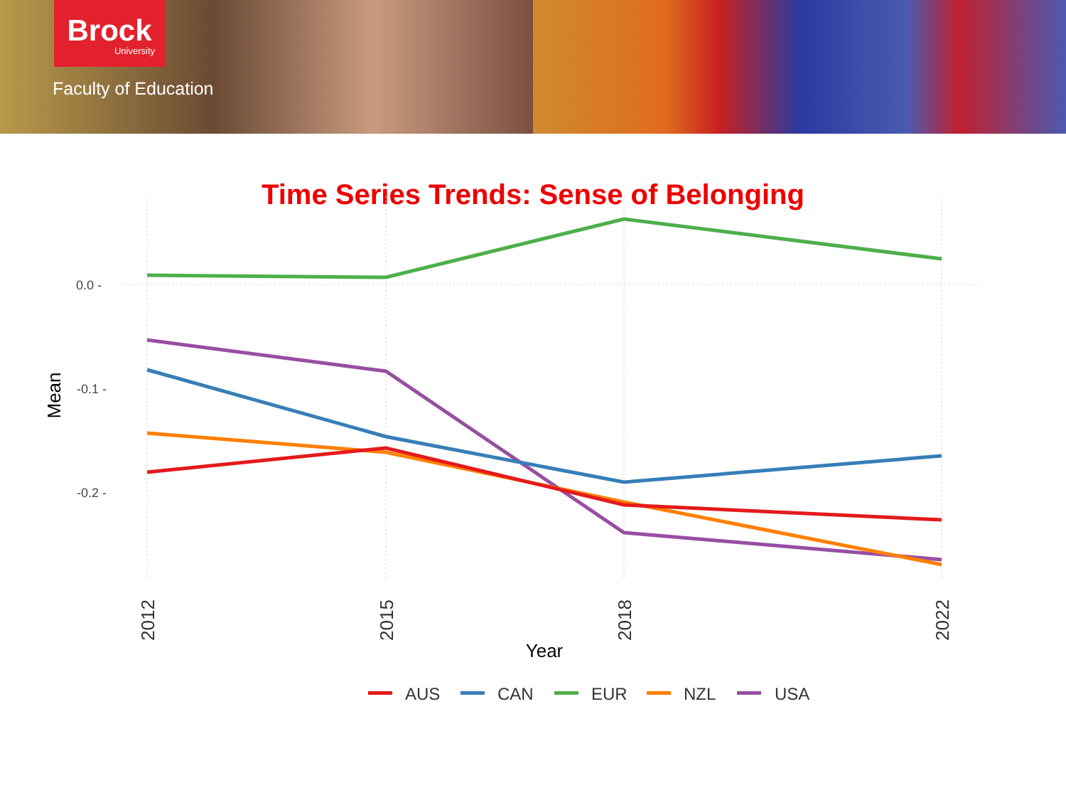Brock
University
Faculty of Education
Time Series Trends: Sense of Belonging
0.0 -
-0.1 -
-0.2 -
Mean
2012
2015
2018
2022
Year
AUS
CAN
EUR
NZL
USA